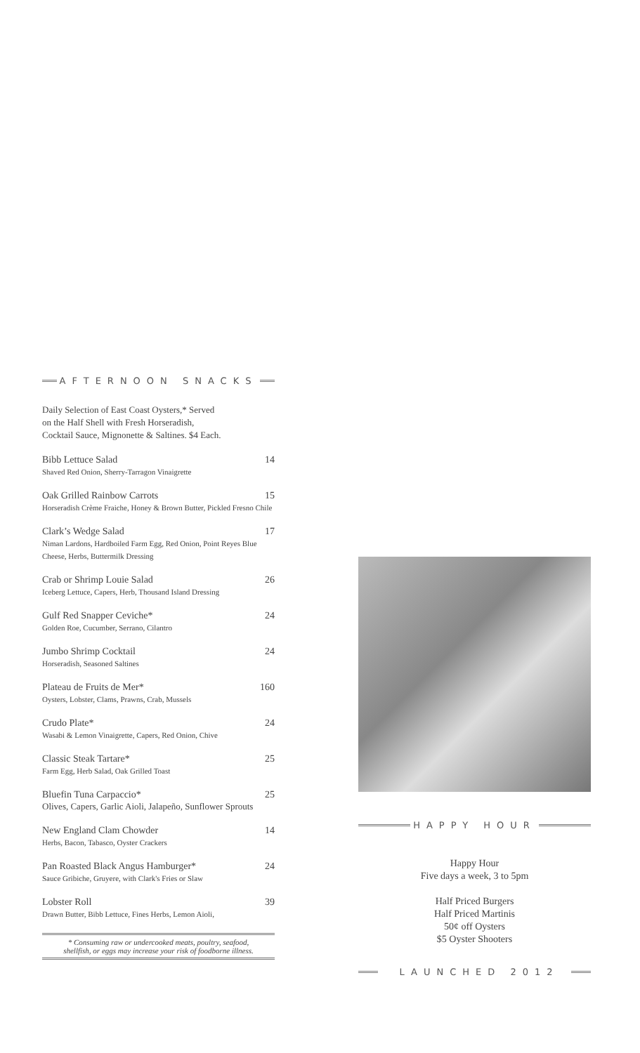AFTERNOON SNACKS
Daily Selection of East Coast Oysters,* Served
on the Half Shell with Fresh Horseradish,
Cocktail Sauce, Mignonette & Saltines. $4 Each.
Bibb Lettuce Salad 14
Shaved Red Onion, Sherry-Tarragon Vinaigrette
Oak Grilled Rainbow Carrots 15
Horseradish Crème Fraiche, Honey & Brown Butter, Pickled Fresno Chile
Clark’s Wedge Salad 17
Niman Lardons, Hardboiled Farm Egg, Red Onion, Point Reyes Blue Cheese, Herbs, Buttermilk Dressing
Crab or Shrimp Louie Salad 26
Iceberg Lettuce, Capers, Herb, Thousand Island Dressing
Gulf Red Snapper Ceviche* 24
Golden Roe, Cucumber, Serrano, Cilantro
Jumbo Shrimp Cocktail 24
Horseradish, Seasoned Saltines
Plateau de Fruits de Mer* 160
Oysters, Lobster, Clams, Prawns, Crab, Mussels
Crudo Plate* 24
Wasabi & Lemon Vinaigrette, Capers, Red Onion, Chive
Classic Steak Tartare* 25
Farm Egg, Herb Salad, Oak Grilled Toast
Bluefin Tuna Carpaccio* 25
Olives, Capers, Garlic Aioli, Jalapeño, Sunflower Sprouts
New England Clam Chowder 14
Herbs, Bacon, Tabasco, Oyster Crackers
Pan Roasted Black Angus Hamburger* 24
Sauce Gribiche, Gruyere, with Clark's Fries or Slaw
Lobster Roll 39
Drawn Butter, Bibb Lettuce, Fines Herbs, Lemon Aioli,
* Consuming raw or undercooked meats, poultry, seafood,
shellfish, or eggs may increase your risk of foodborne illness.
HAPPY HOUR
Happy Hour
Five days a week, 3 to 5pm
Half Priced Burgers
Half Priced Martinis
50¢ off Oysters
$5 Oyster Shooters
LAUNCHED 2012